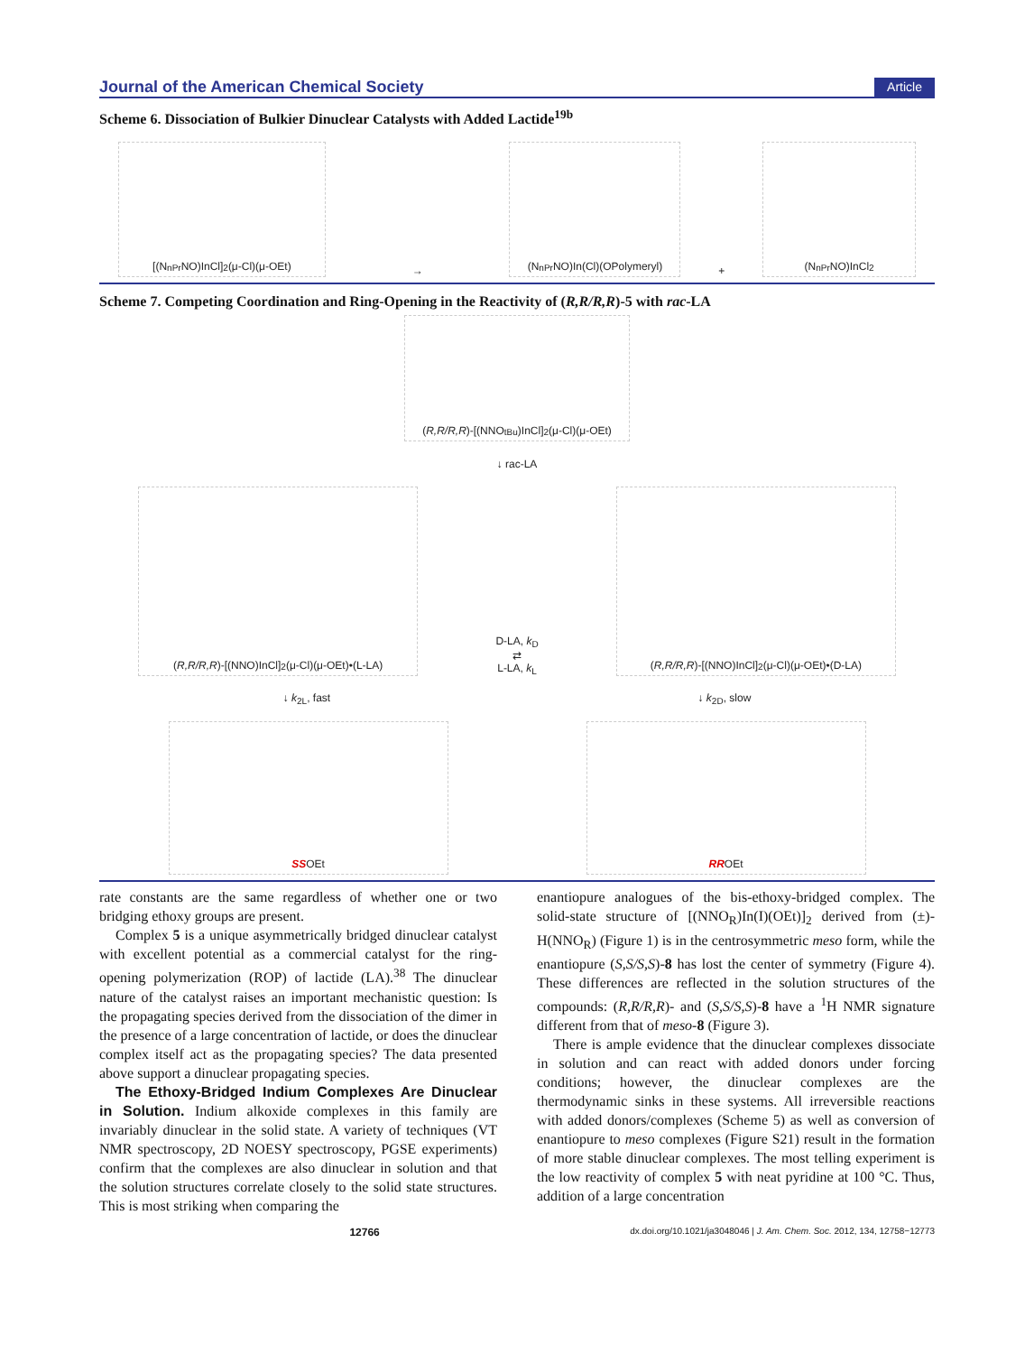Journal of the American Chemical Society Article
Scheme 6. Dissociation of Bulkier Dinuclear Catalysts with Added Lactide<sup>19b</sup>
[(N<sub>nPr</sub>NO)InCl]<sub>2</sub>(μ-Cl)(μ-OEt)
→
(N<sub>nPr</sub>NO)In(Cl)(OPolymeryl)
+
(N<sub>nPr</sub>NO)InCl<sub>2</sub>
Scheme 7. Competing Coordination and Ring-Opening in the Reactivity of (R,R/R,R)-5 with rac-LA
(R,R/R,R)-[(NNO<sub>tBu</sub>)InCl]<sub>2</sub>(μ-Cl)(μ-OEt)
↓ rac-LA
(R,R/R,R)-[(NNO)InCl]<sub>2</sub>(μ-Cl)(μ-OEt)•(L-LA)
D-LA, k<sub>D</sub>
⇄
L-LA, k<sub>L</sub>
(R,R/R,R)-[(NNO)InCl]<sub>2</sub>(μ-Cl)(μ-OEt)•(D-LA)
↓ k<sub>2L</sub>, fast ↓ k<sub>2D</sub>, slow
S S OEt
R R OEt
rate constants are the same regardless of whether one or two bridging ethoxy groups are present.
Complex 5 is a unique asymmetrically bridged dinuclear catalyst with excellent potential as a commercial catalyst for the ring-opening polymerization (ROP) of lactide (LA).<sup>38</sup> The dinuclear nature of the catalyst raises an important mechanistic question: Is the propagating species derived from the dissociation of the dimer in the presence of a large concentration of lactide, or does the dinuclear complex itself act as the propagating species? The data presented above support a dinuclear propagating species.
The Ethoxy-Bridged Indium Complexes Are Dinuclear in Solution. Indium alkoxide complexes in this family are invariably dinuclear in the solid state. A variety of techniques (VT NMR spectroscopy, 2D NOESY spectroscopy, PGSE experiments) confirm that the complexes are also dinuclear in solution and that the solution structures correlate closely to the solid state structures. This is most striking when comparing the
enantiopure analogues of the bis-ethoxy-bridged complex. The solid-state structure of [(NNO<sub>R</sub>)In(I)(OEt)]<sub>2</sub> derived from (±)-H(NNO<sub>R</sub>) (Figure 1) is in the centrosymmetric meso form, while the enantiopure (S,S/S,S)-8 has lost the center of symmetry (Figure 4). These differences are reflected in the solution structures of the compounds: (R,R/R,R)- and (S,S/S,S)-8 have a <sup>1</sup>H NMR signature different from that of meso-8 (Figure 3).
There is ample evidence that the dinuclear complexes dissociate in solution and can react with added donors under forcing conditions; however, the dinuclear complexes are the thermodynamic sinks in these systems. All irreversible reactions with added donors/complexes (Scheme 5) as well as conversion of enantiopure to meso complexes (Figure S21) result in the formation of more stable dinuclear complexes. The most telling experiment is the low reactivity of complex 5 with neat pyridine at 100 °C. Thus, addition of a large concentration
12766 dx.doi.org/10.1021/ja3048046 | J. Am. Chem. Soc. 2012, 134, 12758−12773